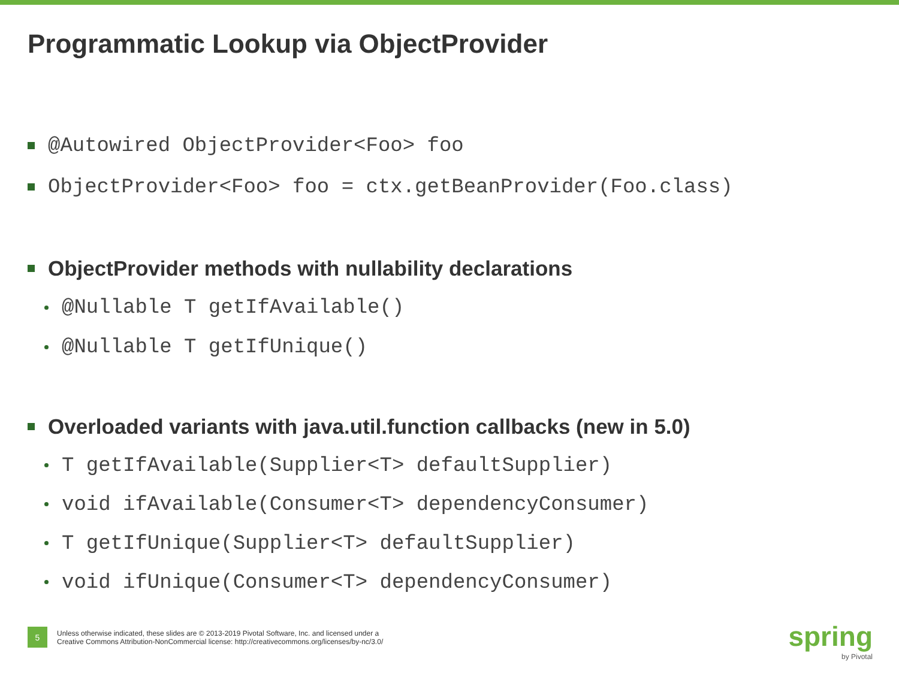Programmatic Lookup via ObjectProvider
@Autowired ObjectProvider<Foo> foo
ObjectProvider<Foo> foo = ctx.getBeanProvider(Foo.class)
ObjectProvider methods with nullability declarations
@Nullable T getIfAvailable()
@Nullable T getIfUnique()
Overloaded variants with java.util.function callbacks (new in 5.0)
T getIfAvailable(Supplier<T> defaultSupplier)
void ifAvailable(Consumer<T> dependencyConsumer)
T getIfUnique(Supplier<T> defaultSupplier)
void ifUnique(Consumer<T> dependencyConsumer)
5
Unless otherwise indicated, these slides are © 2013-2019 Pivotal Software, Inc. and licensed under a
Creative Commons Attribution-NonCommercial license: http://creativecommons.org/licenses/by-nc/3.0/
spring
by Pivotal